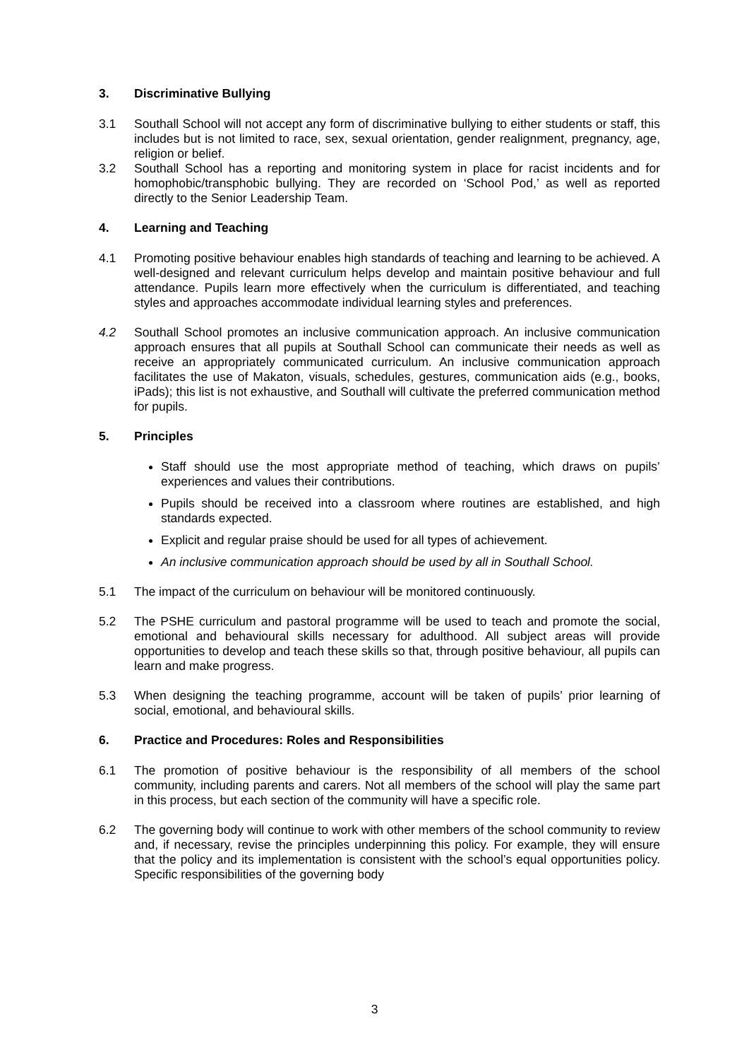3. Discriminative Bullying
3.1 Southall School will not accept any form of discriminative bullying to either students or staff, this includes but is not limited to race, sex, sexual orientation, gender realignment, pregnancy, age, religion or belief.
3.2 Southall School has a reporting and monitoring system in place for racist incidents and for homophobic/transphobic bullying. They are recorded on ‘School Pod,’ as well as reported directly to the Senior Leadership Team.
4. Learning and Teaching
4.1 Promoting positive behaviour enables high standards of teaching and learning to be achieved. A well-designed and relevant curriculum helps develop and maintain positive behaviour and full attendance. Pupils learn more effectively when the curriculum is differentiated, and teaching styles and approaches accommodate individual learning styles and preferences.
4.2 Southall School promotes an inclusive communication approach. An inclusive communication approach ensures that all pupils at Southall School can communicate their needs as well as receive an appropriately communicated curriculum. An inclusive communication approach facilitates the use of Makaton, visuals, schedules, gestures, communication aids (e.g., books, iPads); this list is not exhaustive, and Southall will cultivate the preferred communication method for pupils.
5. Principles
Staff should use the most appropriate method of teaching, which draws on pupils’ experiences and values their contributions.
Pupils should be received into a classroom where routines are established, and high standards expected.
Explicit and regular praise should be used for all types of achievement.
An inclusive communication approach should be used by all in Southall School.
5.1 The impact of the curriculum on behaviour will be monitored continuously.
5.2 The PSHE curriculum and pastoral programme will be used to teach and promote the social, emotional and behavioural skills necessary for adulthood. All subject areas will provide opportunities to develop and teach these skills so that, through positive behaviour, all pupils can learn and make progress.
5.3 When designing the teaching programme, account will be taken of pupils’ prior learning of social, emotional, and behavioural skills.
6. Practice and Procedures: Roles and Responsibilities
6.1 The promotion of positive behaviour is the responsibility of all members of the school community, including parents and carers. Not all members of the school will play the same part in this process, but each section of the community will have a specific role.
6.2 The governing body will continue to work with other members of the school community to review and, if necessary, revise the principles underpinning this policy. For example, they will ensure that the policy and its implementation is consistent with the school’s equal opportunities policy. Specific responsibilities of the governing body
3